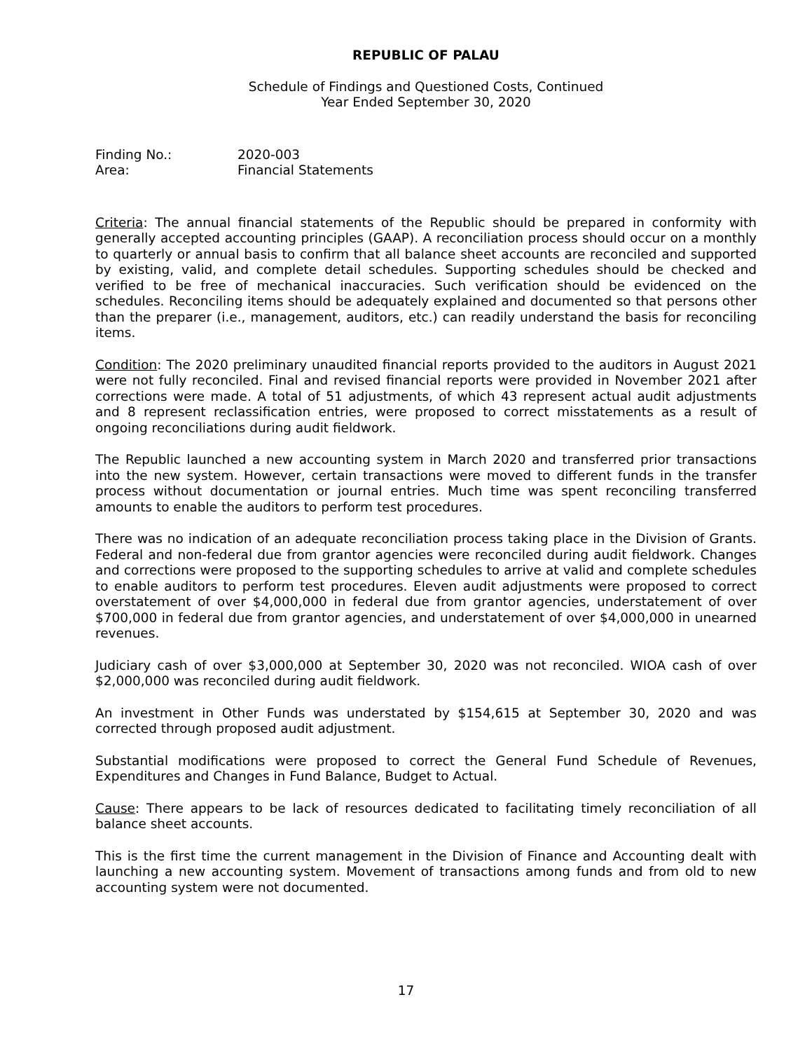REPUBLIC OF PALAU
Schedule of Findings and Questioned Costs, Continued
Year Ended September 30, 2020
Finding No.: 2020-003
Area: Financial Statements
Criteria: The annual financial statements of the Republic should be prepared in conformity with generally accepted accounting principles (GAAP). A reconciliation process should occur on a monthly to quarterly or annual basis to confirm that all balance sheet accounts are reconciled and supported by existing, valid, and complete detail schedules. Supporting schedules should be checked and verified to be free of mechanical inaccuracies. Such verification should be evidenced on the schedules. Reconciling items should be adequately explained and documented so that persons other than the preparer (i.e., management, auditors, etc.) can readily understand the basis for reconciling items.
Condition: The 2020 preliminary unaudited financial reports provided to the auditors in August 2021 were not fully reconciled. Final and revised financial reports were provided in November 2021 after corrections were made. A total of 51 adjustments, of which 43 represent actual audit adjustments and 8 represent reclassification entries, were proposed to correct misstatements as a result of ongoing reconciliations during audit fieldwork.
The Republic launched a new accounting system in March 2020 and transferred prior transactions into the new system. However, certain transactions were moved to different funds in the transfer process without documentation or journal entries. Much time was spent reconciling transferred amounts to enable the auditors to perform test procedures.
There was no indication of an adequate reconciliation process taking place in the Division of Grants. Federal and non-federal due from grantor agencies were reconciled during audit fieldwork. Changes and corrections were proposed to the supporting schedules to arrive at valid and complete schedules to enable auditors to perform test procedures. Eleven audit adjustments were proposed to correct overstatement of over $4,000,000 in federal due from grantor agencies, understatement of over $700,000 in federal due from grantor agencies, and understatement of over $4,000,000 in unearned revenues.
Judiciary cash of over $3,000,000 at September 30, 2020 was not reconciled. WIOA cash of over $2,000,000 was reconciled during audit fieldwork.
An investment in Other Funds was understated by $154,615 at September 30, 2020 and was corrected through proposed audit adjustment.
Substantial modifications were proposed to correct the General Fund Schedule of Revenues, Expenditures and Changes in Fund Balance, Budget to Actual.
Cause: There appears to be lack of resources dedicated to facilitating timely reconciliation of all balance sheet accounts.
This is the first time the current management in the Division of Finance and Accounting dealt with launching a new accounting system. Movement of transactions among funds and from old to new accounting system were not documented.
17